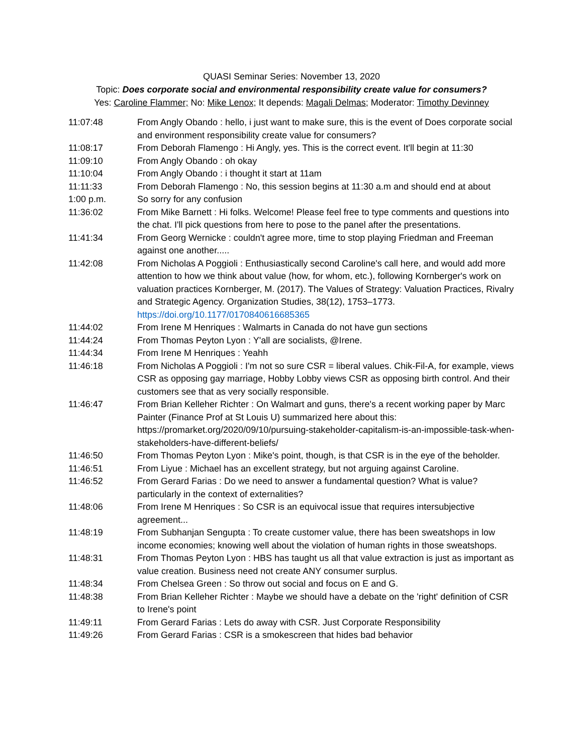QUASI Seminar Series: November 13, 2020
Topic: Does corporate social and environmental responsibility create value for consumers?
Yes: Caroline Flammer; No: Mike Lenox; It depends: Magali Delmas; Moderator: Timothy Devinney
| 11:07:48 | From Angly Obando : hello, i just want to make sure, this is the event of Does corporate social and environment responsibility create value for consumers? |
| 11:08:17 | From Deborah Flamengo : Hi Angly, yes. This is the correct event. It'll begin at 11:30 |
| 11:09:10 | From Angly Obando : oh okay |
| 11:10:04 | From Angly Obando : i thought it start at 11am |
| 11:11:33 | From Deborah Flamengo : No, this session begins at 11:30 a.m and should end at about |
| 1:00 p.m. | So sorry for any confusion |
| 11:36:02 | From Mike Barnett : Hi folks. Welcome! Please feel free to type comments and questions into the chat. I'll pick questions from here to pose to the panel after the presentations. |
| 11:41:34 | From Georg Wernicke : couldn't agree more, time to stop playing Friedman and Freeman against one another..... |
| 11:42:08 | From Nicholas A Poggioli : Enthusiastically second Caroline's call here, and would add more attention to how we think about value (how, for whom, etc.), following Kornberger's work on valuation practices Kornberger, M. (2017). The Values of Strategy: Valuation Practices, Rivalry and Strategic Agency. Organization Studies, 38(12), 1753–1773. https://doi.org/10.1177/0170840616685365 |
| 11:44:02 | From Irene M Henriques : Walmarts in Canada do not have gun sections |
| 11:44:24 | From Thomas Peyton Lyon : Y'all are socialists, @Irene. |
| 11:44:34 | From Irene M Henriques : Yeahh |
| 11:46:18 | From Nicholas A Poggioli : I'm not so sure CSR = liberal values. Chik-Fil-A, for example, views CSR as opposing gay marriage, Hobby Lobby views CSR as opposing birth control. And their customers see that as very socially responsible. |
| 11:46:47 | From Brian Kelleher Richter : On Walmart and guns, there's a recent working paper by Marc Painter (Finance Prof at St Louis U) summarized here about this: https://promarket.org/2020/09/10/pursuing-stakeholder-capitalism-is-an-impossible-task-when-stakeholders-have-different-beliefs/ |
| 11:46:50 | From Thomas Peyton Lyon : Mike's point, though, is that CSR is in the eye of the beholder. |
| 11:46:51 | From Liyue : Michael has an excellent strategy, but not arguing against Caroline. |
| 11:46:52 | From Gerard Farias : Do we need to answer a fundamental question? What is value? particularly in the context of externalities? |
| 11:48:06 | From Irene M Henriques : So CSR is an equivocal issue that requires intersubjective agreement... |
| 11:48:19 | From Subhanjan Sengupta : To create customer value, there has been sweatshops in low income economies; knowing well about the violation of human rights in those sweatshops. |
| 11:48:31 | From Thomas Peyton Lyon : HBS has taught us all that value extraction is just as important as value creation. Business need not create ANY consumer surplus. |
| 11:48:34 | From Chelsea Green : So throw out social and focus on E and G. |
| 11:48:38 | From Brian Kelleher Richter : Maybe we should have a debate on the 'right' definition of CSR to Irene's point |
| 11:49:11 | From Gerard Farias : Lets do away with CSR. Just Corporate Responsibility |
| 11:49:26 | From Gerard Farias : CSR is a smokescreen that hides bad behavior |